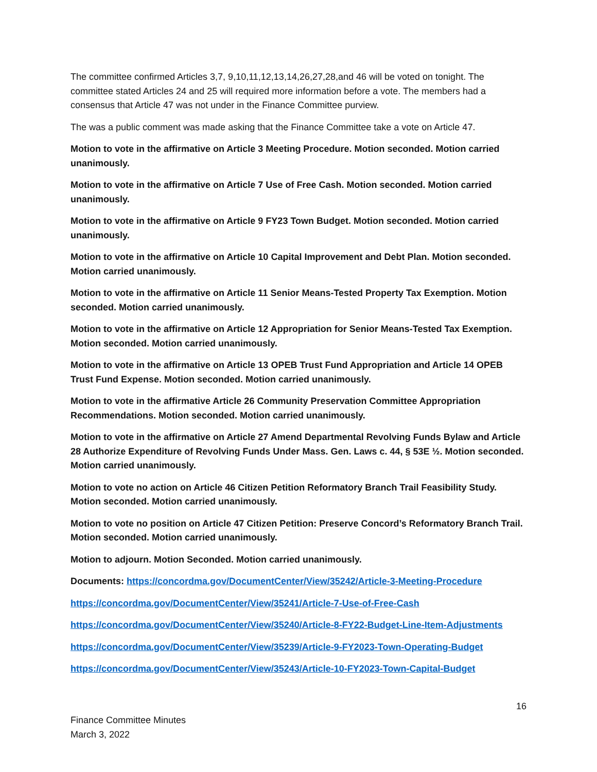The committee confirmed Articles 3,7, 9,10,11,12,13,14,26,27,28,and 46 will be voted on tonight. The committee stated Articles 24 and 25 will required more information before a vote. The members had a consensus that Article 47 was not under in the Finance Committee purview.
The was a public comment was made asking that the Finance Committee take a vote on Article 47.
Motion to vote in the affirmative on Article 3 Meeting Procedure. Motion seconded. Motion carried unanimously.
Motion to vote in the affirmative on Article 7 Use of Free Cash. Motion seconded. Motion carried unanimously.
Motion to vote in the affirmative on Article 9 FY23 Town Budget. Motion seconded. Motion carried unanimously.
Motion to vote in the affirmative on Article 10 Capital Improvement and Debt Plan. Motion seconded. Motion carried unanimously.
Motion to vote in the affirmative on Article 11 Senior Means-Tested Property Tax Exemption. Motion seconded. Motion carried unanimously.
Motion to vote in the affirmative on Article 12 Appropriation for Senior Means-Tested Tax Exemption. Motion seconded. Motion carried unanimously.
Motion to vote in the affirmative on Article 13 OPEB Trust Fund Appropriation and Article 14 OPEB Trust Fund Expense. Motion seconded. Motion carried unanimously.
Motion to vote in the affirmative Article 26 Community Preservation Committee Appropriation Recommendations. Motion seconded. Motion carried unanimously.
Motion to vote in the affirmative on Article 27 Amend Departmental Revolving Funds Bylaw and Article 28 Authorize Expenditure of Revolving Funds Under Mass. Gen. Laws c. 44, § 53E ½. Motion seconded. Motion carried unanimously.
Motion to vote no action on Article 46 Citizen Petition Reformatory Branch Trail Feasibility Study. Motion seconded. Motion carried unanimously.
Motion to vote no position on Article 47 Citizen Petition: Preserve Concord’s Reformatory Branch Trail. Motion seconded. Motion carried unanimously.
Motion to adjourn. Motion Seconded. Motion carried unanimously.
Documents: https://concordma.gov/DocumentCenter/View/35242/Article-3-Meeting-Procedure
https://concordma.gov/DocumentCenter/View/35241/Article-7-Use-of-Free-Cash
https://concordma.gov/DocumentCenter/View/35240/Article-8-FY22-Budget-Line-Item-Adjustments
https://concordma.gov/DocumentCenter/View/35239/Article-9-FY2023-Town-Operating-Budget
https://concordma.gov/DocumentCenter/View/35243/Article-10-FY2023-Town-Capital-Budget
16
Finance Committee Minutes
March 3, 2022